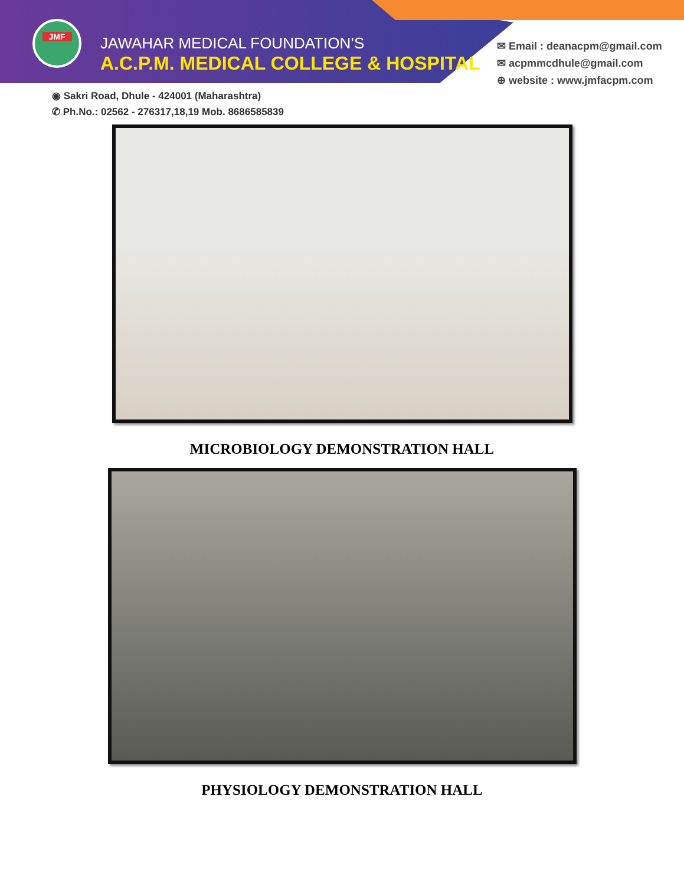JMF
JAWAHAR MEDICAL FOUNDATION’S
A.C.P.M. MEDICAL COLLEGE & HOSPITAL
✉ Email : deanacpm@gmail.com
✉ acpmmcdhule@gmail.com
⊕ website : www.jmfacpm.com
◉ Sakri Road, Dhule - 424001 (Maharashtra)
✆ Ph.No.: 02562 - 276317,18,19 Mob. 8686585839
MICROBIOLOGY DEMONSTRATION HALL
PHYSIOLOGY DEMONSTRATION HALL